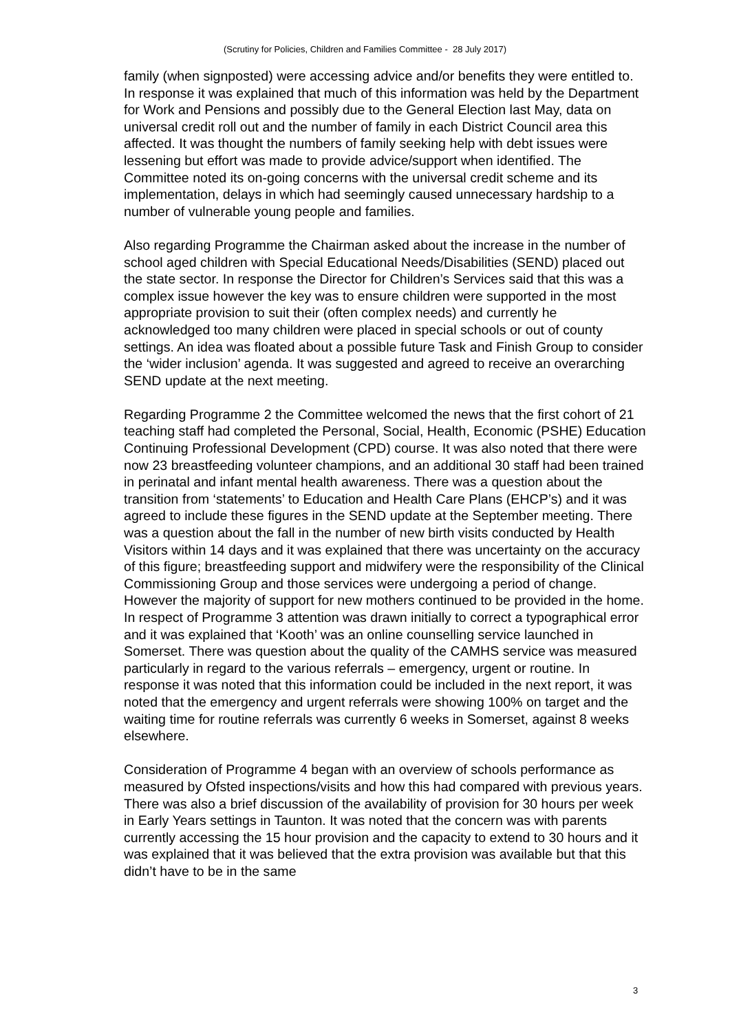(Scrutiny for Policies, Children and Families Committee - 28 July 2017)
family (when signposted) were accessing advice and/or benefits they were entitled to. In response it was explained that much of this information was held by the Department for Work and Pensions and possibly due to the General Election last May, data on universal credit roll out and the number of family in each District Council area this affected. It was thought the numbers of family seeking help with debt issues were lessening but effort was made to provide advice/support when identified. The Committee noted its on-going concerns with the universal credit scheme and its implementation, delays in which had seemingly caused unnecessary hardship to a number of vulnerable young people and families.
Also regarding Programme the Chairman asked about the increase in the number of school aged children with Special Educational Needs/Disabilities (SEND) placed out the state sector. In response the Director for Children’s Services said that this was a complex issue however the key was to ensure children were supported in the most appropriate provision to suit their (often complex needs) and currently he acknowledged too many children were placed in special schools or out of county settings. An idea was floated about a possible future Task and Finish Group to consider the ‘wider inclusion’ agenda. It was suggested and agreed to receive an overarching SEND update at the next meeting.
Regarding Programme 2 the Committee welcomed the news that the first cohort of 21 teaching staff had completed the Personal, Social, Health, Economic (PSHE) Education Continuing Professional Development (CPD) course. It was also noted that there were now 23 breastfeeding volunteer champions, and an additional 30 staff had been trained in perinatal and infant mental health awareness. There was a question about the transition from ‘statements’ to Education and Health Care Plans (EHCP’s) and it was agreed to include these figures in the SEND update at the September meeting. There was a question about the fall in the number of new birth visits conducted by Health Visitors within 14 days and it was explained that there was uncertainty on the accuracy of this figure; breastfeeding support and midwifery were the responsibility of the Clinical Commissioning Group and those services were undergoing a period of change. However the majority of support for new mothers continued to be provided in the home.
In respect of Programme 3 attention was drawn initially to correct a typographical error and it was explained that ‘Kooth’ was an online counselling service launched in Somerset. There was question about the quality of the CAMHS service was measured particularly in regard to the various referrals – emergency, urgent or routine. In response it was noted that this information could be included in the next report, it was noted that the emergency and urgent referrals were showing 100% on target and the waiting time for routine referrals was currently 6 weeks in Somerset, against 8 weeks elsewhere.
Consideration of Programme 4 began with an overview of schools performance as measured by Ofsted inspections/visits and how this had compared with previous years. There was also a brief discussion of the availability of provision for 30 hours per week in Early Years settings in Taunton. It was noted that the concern was with parents currently accessing the 15 hour provision and the capacity to extend to 30 hours and it was explained that it was believed that the extra provision was available but that this didn’t have to be in the same
3